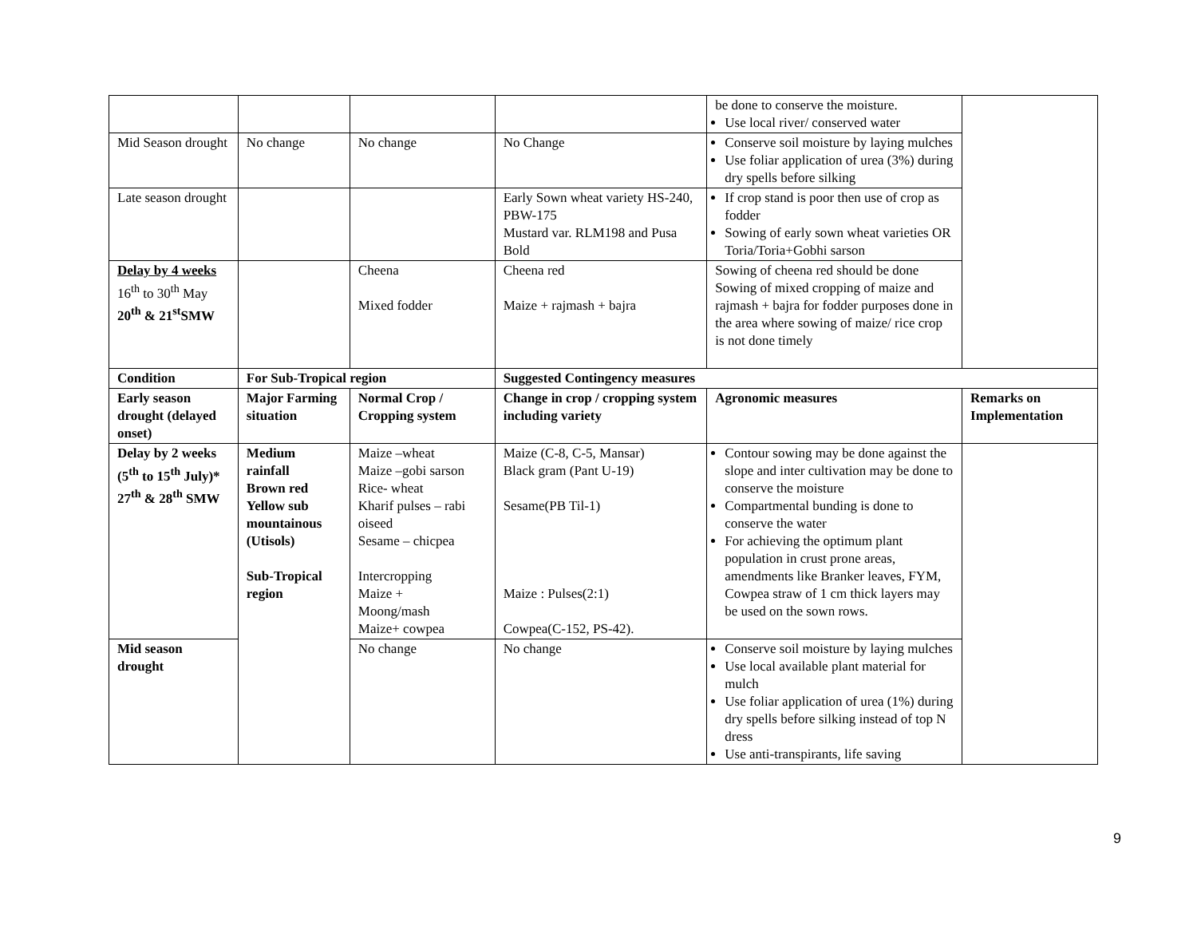| | | | | be done to conserve the moisture. Use local river/ conserved water | |
| Mid Season drought | No change | No change | No Change | Conserve soil moisture by laying mulches Use foliar application of urea (3%) during dry spells before silking | |
| Late season drought | | | Early Sown wheat variety HS-240, PBW-175 Mustard var. RLM198 and Pusa Bold | If crop stand is poor then use of crop as fodder Sowing of early sown wheat varieties OR Toria/Toria+Gobhi sarson | |
| Delay by 4 weeks 16<sup>th</sup> to 30<sup>th</sup> May 20<sup>th</sup> & 21<sup>st</sup>SMW | | Cheena Mixed fodder | Cheena red Maize + rajmash + bajra | Sowing of cheena red should be done Sowing of mixed cropping of maize and rajmash + bajra for fodder purposes done in the area where sowing of maize/ rice crop is not done timely | |
| Condition | For Sub-Tropical region | | Suggested Contingency measures | | |
| Early season drought (delayed onset) | Major Farming situation | Normal Crop / Cropping system | Change in crop / cropping system including variety | Agronomic measures | Remarks on Implementation |
| Delay by 2 weeks (5<sup>th</sup> to 15<sup>th</sup> July)* 27<sup>th</sup> & 28<sup>th</sup> SMW | Medium rainfall Brown red Yellow sub mountainous (Utisols) Sub-Tropical region | Maize –wheat Maize –gobi sarson Rice- wheat Kharif pulses – rabi oiseed Sesame – chicpea Intercropping Maize + Moong/mash Maize+ cowpea | Maize (C-8, C-5, Mansar) Black gram (Pant U-19) Sesame(PB Til-1) Maize : Pulses(2:1) Cowpea(C-152, PS-42). | Contour sowing may be done against the slope and inter cultivation may be done to conserve the moisture Compartmental bunding is done to conserve the water For achieving the optimum plant population in crust prone areas, amendments like Branker leaves, FYM, Cowpea straw of 1 cm thick layers may be used on the sown rows. | |
| Mid season drought | | No change | No change | Conserve soil moisture by laying mulches Use local available plant material for mulch Use foliar application of urea (1%) during dry spells before silking instead of top N dress Use anti-transpirants, life saving | |
9